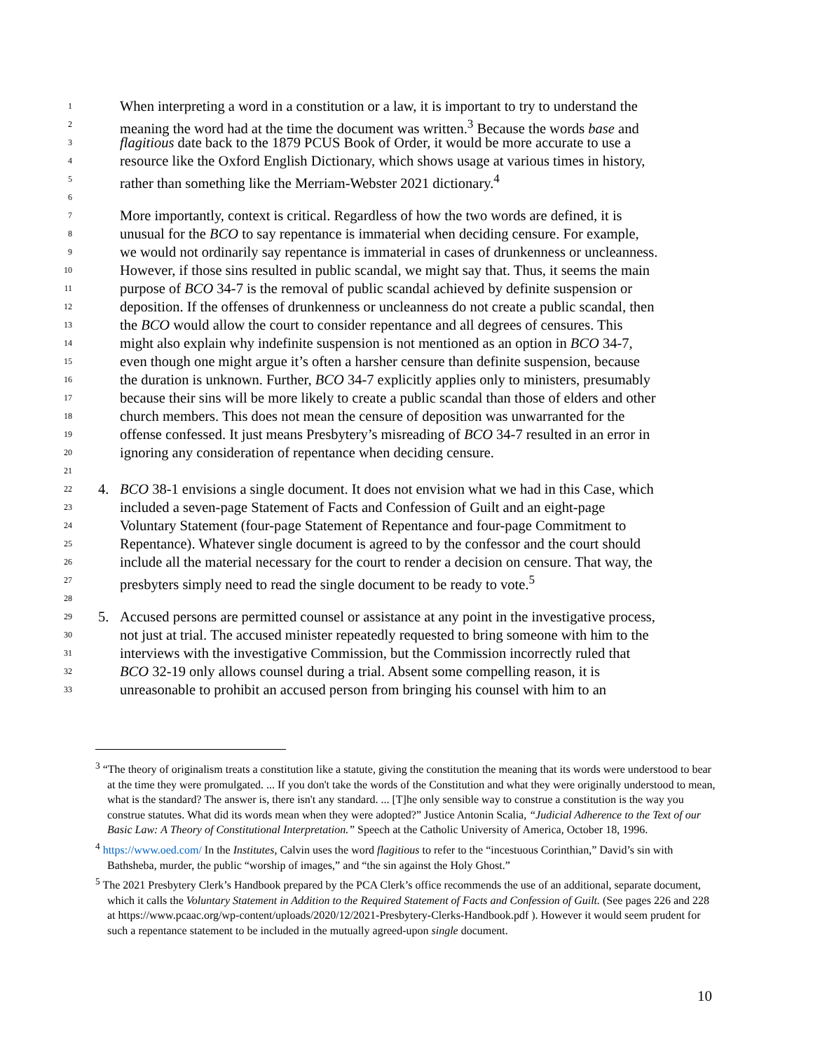1 When interpreting a word in a constitution or a law, it is important to try to understand the
2 meaning the word had at the time the document was written.<sup>3</sup> Because the words base and
3 flagitious date back to the 1879 PCUS Book of Order, it would be more accurate to use a
4 resource like the Oxford English Dictionary, which shows usage at various times in history,
5 rather than something like the Merriam-Webster 2021 dictionary.<sup>4</sup>
6
7 More importantly, context is critical. Regardless of how the two words are defined, it is
8 unusual for the BCO to say repentance is immaterial when deciding censure. For example,
9 we would not ordinarily say repentance is immaterial in cases of drunkenness or uncleanness.
10 However, if those sins resulted in public scandal, we might say that. Thus, it seems the main
11 purpose of BCO 34-7 is the removal of public scandal achieved by definite suspension or
12 deposition. If the offenses of drunkenness or uncleanness do not create a public scandal, then
13 the BCO would allow the court to consider repentance and all degrees of censures. This
14 might also explain why indefinite suspension is not mentioned as an option in BCO 34-7,
15 even though one might argue it’s often a harsher censure than definite suspension, because
16 the duration is unknown. Further, BCO 34-7 explicitly applies only to ministers, presumably
17 because their sins will be more likely to create a public scandal than those of elders and other
18 church members. This does not mean the censure of deposition was unwarranted for the
19 offense confessed. It just means Presbytery’s misreading of BCO 34-7 resulted in an error in
20 ignoring any consideration of repentance when deciding censure.
21
22 4. BCO 38-1 envisions a single document. It does not envision what we had in this Case, which
23 included a seven-page Statement of Facts and Confession of Guilt and an eight-page
24 Voluntary Statement (four-page Statement of Repentance and four-page Commitment to
25 Repentance). Whatever single document is agreed to by the confessor and the court should
26 include all the material necessary for the court to render a decision on censure. That way, the
27 presbyters simply need to read the single document to be ready to vote.<sup>5</sup>
28
29 5. Accused persons are permitted counsel or assistance at any point in the investigative process,
30 not just at trial. The accused minister repeatedly requested to bring someone with him to the
31 interviews with the investigative Commission, but the Commission incorrectly ruled that
32 BCO 32-19 only allows counsel during a trial. Absent some compelling reason, it is
33 unreasonable to prohibit an accused person from bringing his counsel with him to an
<sup>3</sup> “The theory of originalism treats a constitution like a statute, giving the constitution the meaning that its words were understood to bear at the time they were promulgated. ... If you don't take the words of the Constitution and what they were originally understood to mean, what is the standard? The answer is, there isn't any standard. ... [T]he only sensible way to construe a constitution is the way you construe statutes. What did its words mean when they were adopted?” Justice Antonin Scalia, “Judicial Adherence to the Text of our Basic Law: A Theory of Constitutional Interpretation.” Speech at the Catholic University of America, October 18, 1996.
<sup>4</sup> https://www.oed.com/ In the Institutes, Calvin uses the word flagitious to refer to the “incestuous Corinthian,” David’s sin with Bathsheba, murder, the public “worship of images,” and “the sin against the Holy Ghost.”
<sup>5</sup> The 2021 Presbytery Clerk’s Handbook prepared by the PCA Clerk’s office recommends the use of an additional, separate document, which it calls the Voluntary Statement in Addition to the Required Statement of Facts and Confession of Guilt. (See pages 226 and 228 at https://www.pcaac.org/wp-content/uploads/2020/12/2021-Presbytery-Clerks-Handbook.pdf ). However it would seem prudent for such a repentance statement to be included in the mutually agreed-upon single document.
10